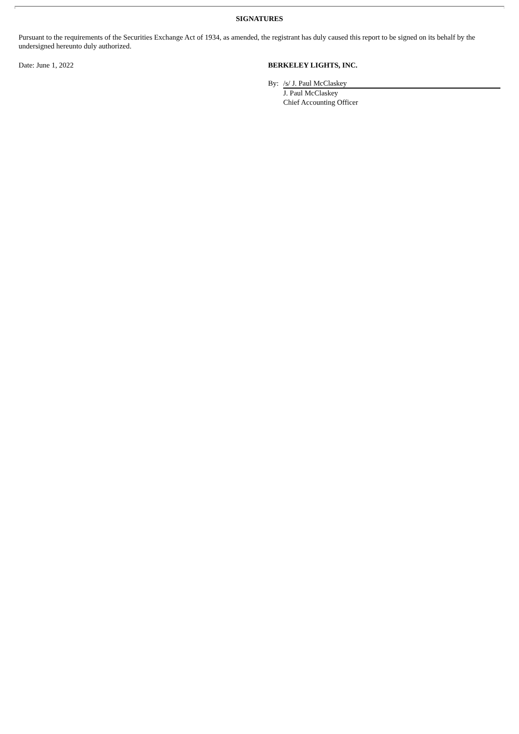SIGNATURES
Pursuant to the requirements of the Securities Exchange Act of 1934, as amended, the registrant has duly caused this report to be signed on its behalf by the undersigned hereunto duly authorized.
Date: June 1, 2022 BERKELEY LIGHTS, INC.
By: /s/ J. Paul McClaskey
J. Paul McClaskey
Chief Accounting Officer